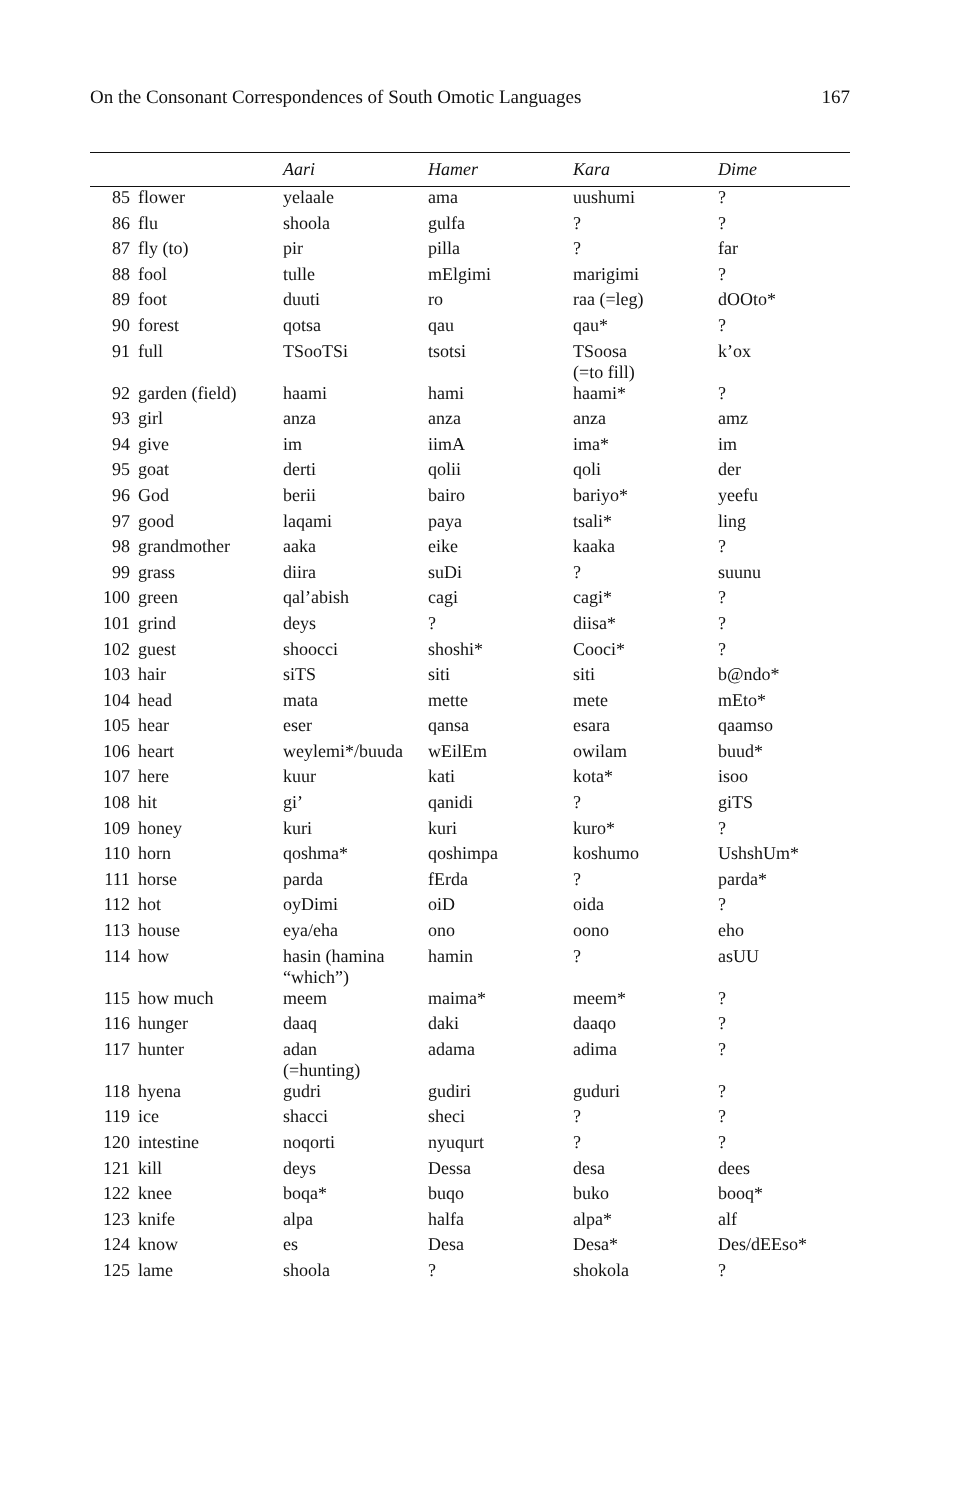On the Consonant Correspondences of South Omotic Languages 167
| | | Aari | Hamer | Kara | Dime |
| --- | --- | --- | --- | --- | --- |
| 85 | flower | yelaale | ama | uushumi | ? |
| 86 | flu | shoola | gulfa | ? | ? |
| 87 | fly (to) | pir | pilla | ? | far |
| 88 | fool | tulle | mElgimi | marigimi | ? |
| 89 | foot | duuti | ro | raa (=leg) | dOOto* |
| 90 | forest | qotsa | qau | qau* | ? |
| 91 | full | TSooTSi | tsotsi | TSoosa (=to fill) | k’ox |
| 92 | garden (field) | haami | hami | haami* | ? |
| 93 | girl | anza | anza | anza | amz |
| 94 | give | im | iimA | ima* | im |
| 95 | goat | derti | qolii | qoli | der |
| 96 | God | berii | bairo | bariyo* | yeefu |
| 97 | good | laqami | paya | tsali* | ling |
| 98 | grandmother | aaka | eike | kaaka | ? |
| 99 | grass | diira | suDi | ? | suunu |
| 100 | green | qal’abish | cagi | cagi* | ? |
| 101 | grind | deys | ? | diisa* | ? |
| 102 | guest | shoocci | shoshi* | Cooci* | ? |
| 103 | hair | siTS | siti | siti | b@ndo* |
| 104 | head | mata | mette | mete | mEto* |
| 105 | hear | eser | qansa | esara | qaamso |
| 106 | heart | weylemi*/buuda | wEilEm | owilam | buud* |
| 107 | here | kuur | kati | kota* | isoo |
| 108 | hit | gi’ | qanidi | ? | giTS |
| 109 | honey | kuri | kuri | kuro* | ? |
| 110 | horn | qoshma* | qoshimpa | koshumo | UshshUm* |
| 111 | horse | parda | fErda | ? | parda* |
| 112 | hot | oyDimi | oiD | oida | ? |
| 113 | house | eya/eha | ono | oono | eho |
| 114 | how | hasin (hamina “which”) | hamin | ? | asUU |
| 115 | how much | meem | maima* | meem* | ? |
| 116 | hunger | daaq | daki | daaqo | ? |
| 117 | hunter | adan (=hunting) | adama | adima | ? |
| 118 | hyena | gudri | gudiri | guduri | ? |
| 119 | ice | shacci | sheci | ? | ? |
| 120 | intestine | noqorti | nyuqurt | ? | ? |
| 121 | kill | deys | Dessa | desa | dees |
| 122 | knee | boqa* | buqo | buko | booq* |
| 123 | knife | alpa | halfa | alpa* | alf |
| 124 | know | es | Desa | Desa* | Des/dEEso* |
| 125 | lame | shoola | ? | shokola | ? |